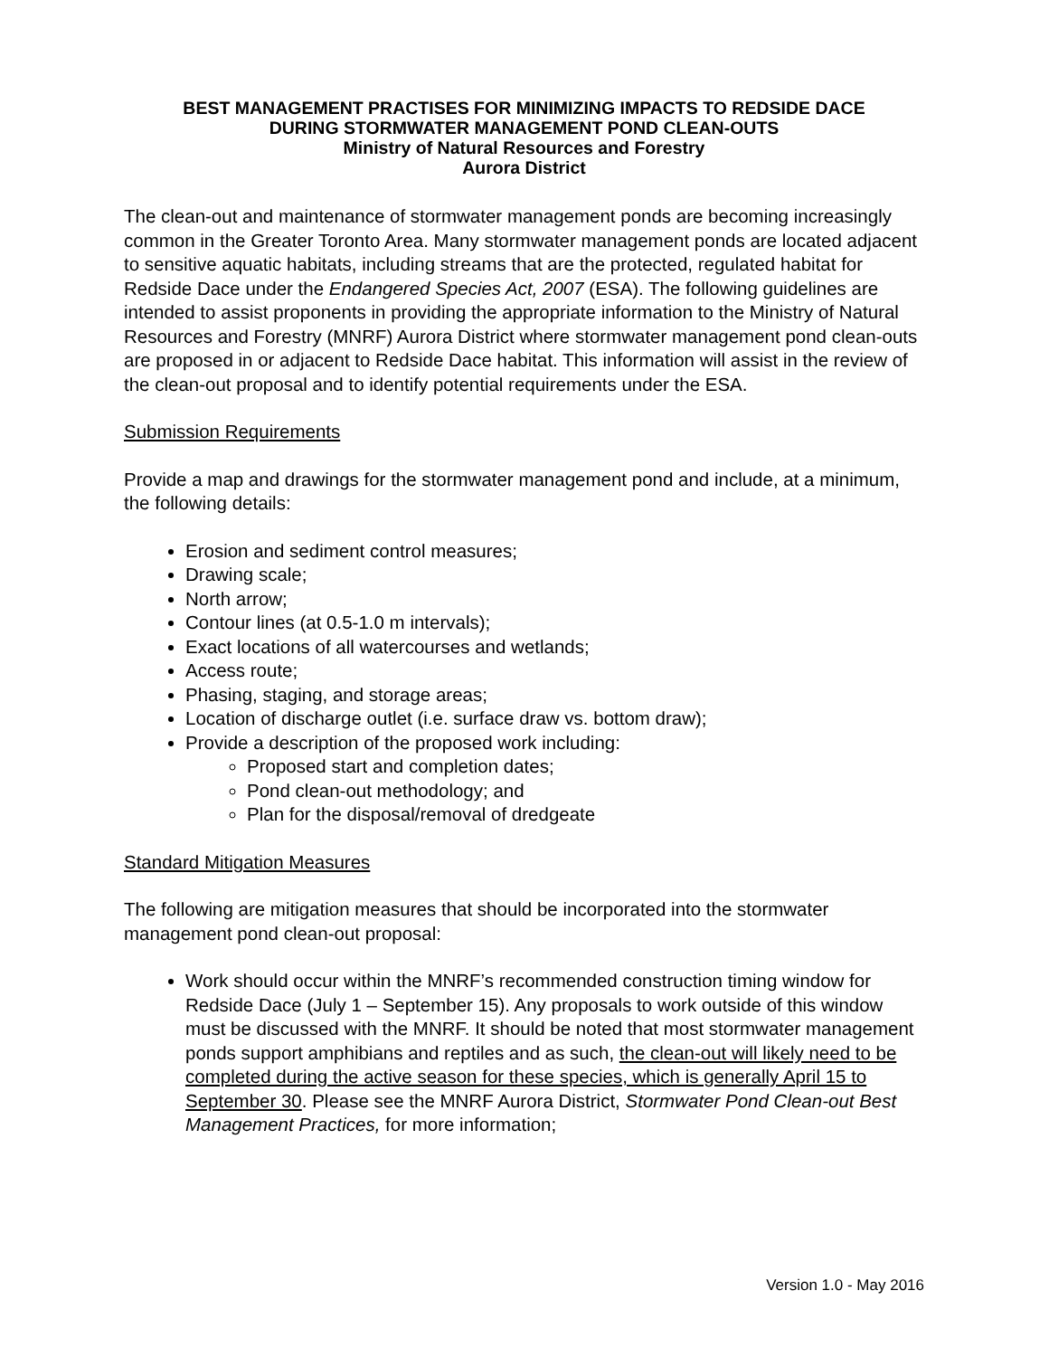BEST MANAGEMENT PRACTISES FOR MINIMIZING IMPACTS TO REDSIDE DACE
DURING STORMWATER MANAGEMENT POND CLEAN-OUTS
Ministry of Natural Resources and Forestry
Aurora District
The clean-out and maintenance of stormwater management ponds are becoming increasingly common in the Greater Toronto Area. Many stormwater management ponds are located adjacent to sensitive aquatic habitats, including streams that are the protected, regulated habitat for Redside Dace under the Endangered Species Act, 2007 (ESA). The following guidelines are intended to assist proponents in providing the appropriate information to the Ministry of Natural Resources and Forestry (MNRF) Aurora District where stormwater management pond clean-outs are proposed in or adjacent to Redside Dace habitat. This information will assist in the review of the clean-out proposal and to identify potential requirements under the ESA.
Submission Requirements
Provide a map and drawings for the stormwater management pond and include, at a minimum, the following details:
Erosion and sediment control measures;
Drawing scale;
North arrow;
Contour lines (at 0.5-1.0 m intervals);
Exact locations of all watercourses and wetlands;
Access route;
Phasing, staging, and storage areas;
Location of discharge outlet (i.e. surface draw vs. bottom draw);
Provide a description of the proposed work including:
Proposed start and completion dates;
Pond clean-out methodology; and
Plan for the disposal/removal of dredgeate
Standard Mitigation Measures
The following are mitigation measures that should be incorporated into the stormwater management pond clean-out proposal:
Work should occur within the MNRF’s recommended construction timing window for Redside Dace (July 1 – September 15). Any proposals to work outside of this window must be discussed with the MNRF. It should be noted that most stormwater management ponds support amphibians and reptiles and as such, the clean-out will likely need to be completed during the active season for these species, which is generally April 15 to September 30. Please see the MNRF Aurora District, Stormwater Pond Clean-out Best Management Practices, for more information;
Version 1.0 - May 2016